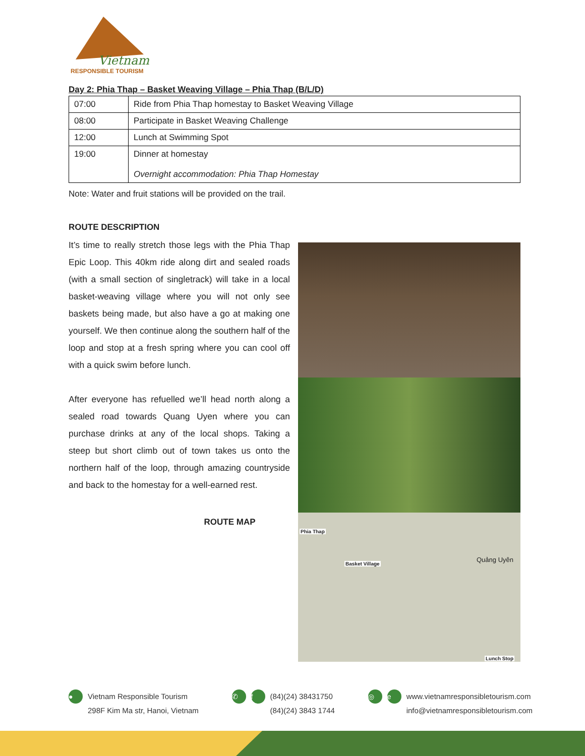Vietnam
RESPONSIBLE TOURISM
Day 2: Phia Thap – Basket Weaving Village – Phia Thap (B/L/D)
| 07:00 | Ride from Phia Thap homestay to Basket Weaving Village |
| 08:00 | Participate in Basket Weaving Challenge |
| 12:00 | Lunch at Swimming Spot |
| 19:00 | Dinner at homestay Overnight accommodation: Phia Thap Homestay |
Note: Water and fruit stations will be provided on the trail.
ROUTE DESCRIPTION
It’s time to really stretch those legs with the Phia Thap Epic Loop. This 40km ride along dirt and sealed roads (with a small section of singletrack) will take in a local basket-weaving village where you will not only see baskets being made, but also have a go at making one yourself. We then continue along the southern half of the loop and stop at a fresh spring where you can cool off with a quick swim before lunch.
After everyone has refuelled we’ll head north along a sealed road towards Quang Uyen where you can purchase drinks at any of the local shops. Taking a steep but short climb out of town takes us onto the northern half of the loop, through amazing countryside and back to the homestay for a well-earned rest.
ROUTE MAP
Phia Thap
Basket Village
Quảng Uyên
Lunch Stop
●
Vietnam Responsible Tourism
298F Kim Ma str, Hanoi, Vietnam
✆ f
(84)(24) 38431750
(84)(24) 3843 1744
◎ e
www.vietnamresponsibletourism.com
info@vietnamresponsibletourism.com